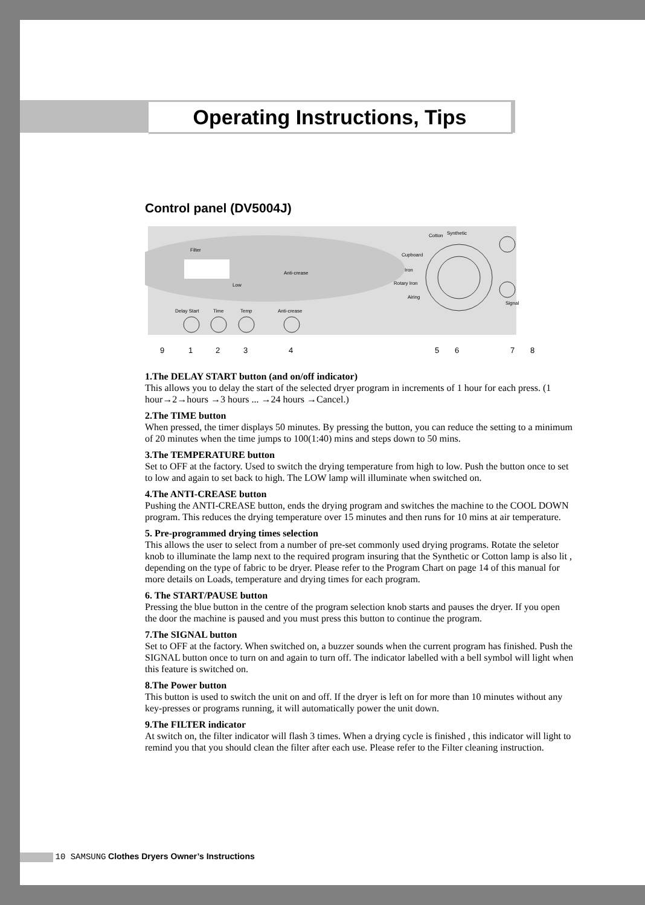Operating Instructions, Tips
Control panel (DV5004J)
Filter
Anti-crease
Low
Delay Start
Time
Temp
Anti-crease
Cotton
Synthetic
Cupboard
Iron
Rotary Iron
Airing
Signal
9
1
2
3
4
5
6
7
8
1.The DELAY START button (and on/off indicator)
This allows you to delay the start of the selected dryer program in increments of 1 hour for each press. (1 hour→2→hours →3 hours ... →24 hours →Cancel.)
2.The TIME button
When pressed, the timer displays 50 minutes. By pressing the button, you can reduce the setting to a minimum of 20 minutes when the time jumps to 100(1:40) mins and steps down to 50 mins.
3.The TEMPERATURE button
Set to OFF at the factory. Used to switch the drying temperature from high to low. Push the button once to set to low and again to set back to high. The LOW lamp will illuminate when switched on.
4.The ANTI-CREASE button
Pushing the ANTI-CREASE button, ends the drying program and switches the machine to the COOL DOWN program. This reduces the drying temperature over 15 minutes and then runs for 10 mins at air temperature.
5. Pre-programmed drying times selection
This allows the user to select from a number of pre-set commonly used drying programs. Rotate the seletor knob to illuminate the lamp next to the required program insuring that the Synthetic or Cotton lamp is also lit , depending on the type of fabric to be dryer. Please refer to the Program Chart on page 14 of this manual for more details on Loads, temperature and drying times for each program.
6. The START/PAUSE button
Pressing the blue button in the centre of the program selection knob starts and pauses the dryer. If you open the door the machine is paused and you must press this button to continue the program.
7.The SIGNAL button
Set to OFF at the factory. When switched on, a buzzer sounds when the current program has finished. Push the SIGNAL button once to turn on and again to turn off. The indicator labelled with a bell symbol will light when this feature is switched on.
8.The Power button
This button is used to switch the unit on and off. If the dryer is left on for more than 10 minutes without any key-presses or programs running, it will automatically power the unit down.
9.The FILTER indicator
At switch on, the filter indicator will flash 3 times. When a drying cycle is finished , this indicator will light to remind you that you should clean the filter after each use. Please refer to the Filter cleaning instruction.
10 SAMSUNG Clothes Dryers Owner’s Instructions